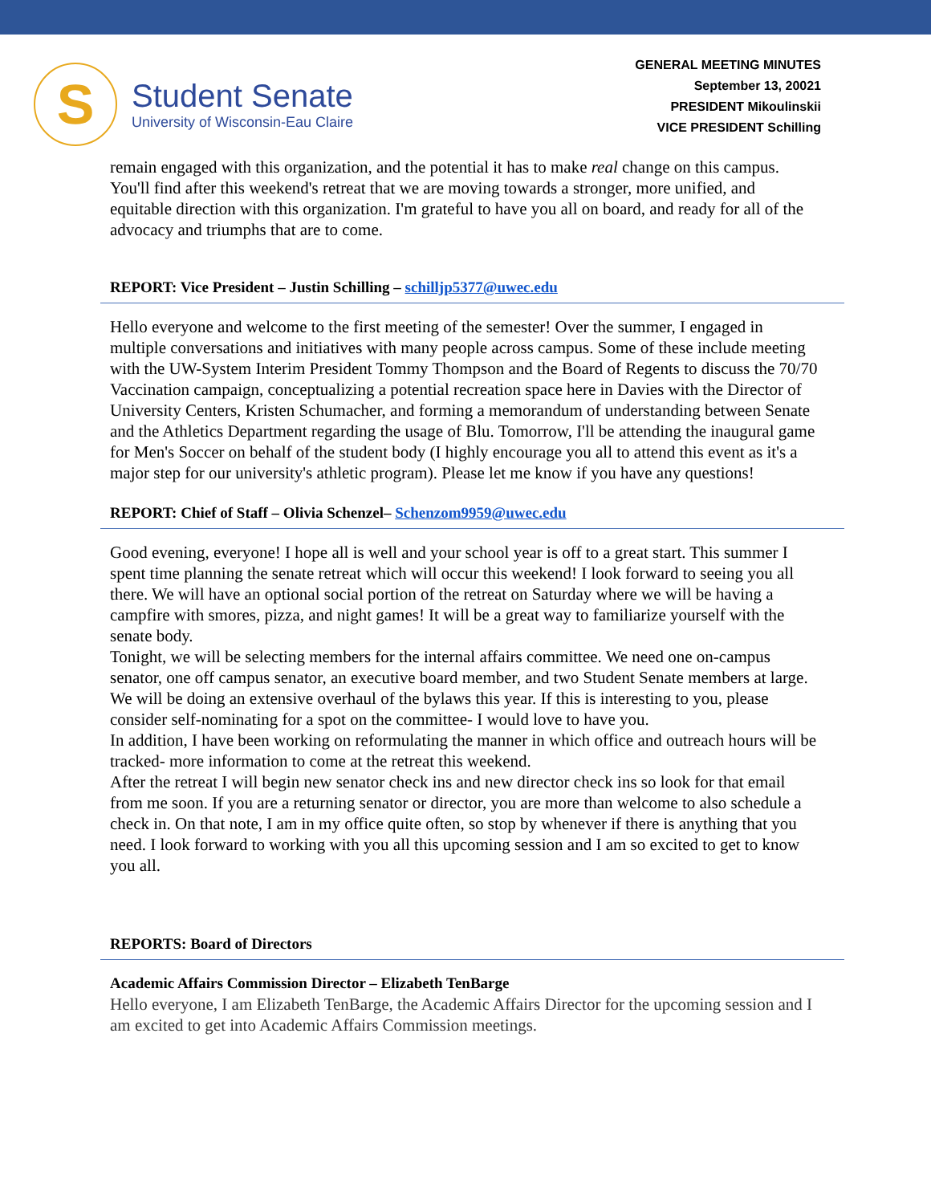S
Student Senate
University of Wisconsin-Eau Claire
GENERAL MEETING MINUTES
September 13, 20021
PRESIDENT Mikoulinskii
VICE PRESIDENT Schilling
remain engaged with this organization, and the potential it has to make real change on this campus. You'll find after this weekend's retreat that we are moving towards a stronger, more unified, and equitable direction with this organization. I'm grateful to have you all on board, and ready for all of the advocacy and triumphs that are to come.
REPORT: Vice President – Justin Schilling – schilljp5377@uwec.edu
Hello everyone and welcome to the first meeting of the semester! Over the summer, I engaged in multiple conversations and initiatives with many people across campus. Some of these include meeting with the UW-System Interim President Tommy Thompson and the Board of Regents to discuss the 70/70 Vaccination campaign, conceptualizing a potential recreation space here in Davies with the Director of University Centers, Kristen Schumacher, and forming a memorandum of understanding between Senate and the Athletics Department regarding the usage of Blu. Tomorrow, I'll be attending the inaugural game for Men's Soccer on behalf of the student body (I highly encourage you all to attend this event as it's a major step for our university's athletic program). Please let me know if you have any questions!
REPORT: Chief of Staff – Olivia Schenzel– Schenzom9959@uwec.edu
Good evening, everyone! I hope all is well and your school year is off to a great start. This summer I spent time planning the senate retreat which will occur this weekend! I look forward to seeing you all there. We will have an optional social portion of the retreat on Saturday where we will be having a campfire with smores, pizza, and night games! It will be a great way to familiarize yourself with the senate body.
Tonight, we will be selecting members for the internal affairs committee. We need one on-campus senator, one off campus senator, an executive board member, and two Student Senate members at large. We will be doing an extensive overhaul of the bylaws this year. If this is interesting to you, please consider self-nominating for a spot on the committee- I would love to have you.
In addition, I have been working on reformulating the manner in which office and outreach hours will be tracked- more information to come at the retreat this weekend.
After the retreat I will begin new senator check ins and new director check ins so look for that email from me soon. If you are a returning senator or director, you are more than welcome to also schedule a check in. On that note, I am in my office quite often, so stop by whenever if there is anything that you need. I look forward to working with you all this upcoming session and I am so excited to get to know you all.
REPORTS: Board of Directors
Academic Affairs Commission Director – Elizabeth TenBarge
Hello everyone, I am Elizabeth TenBarge, the Academic Affairs Director for the upcoming session and I am excited to get into Academic Affairs Commission meetings.